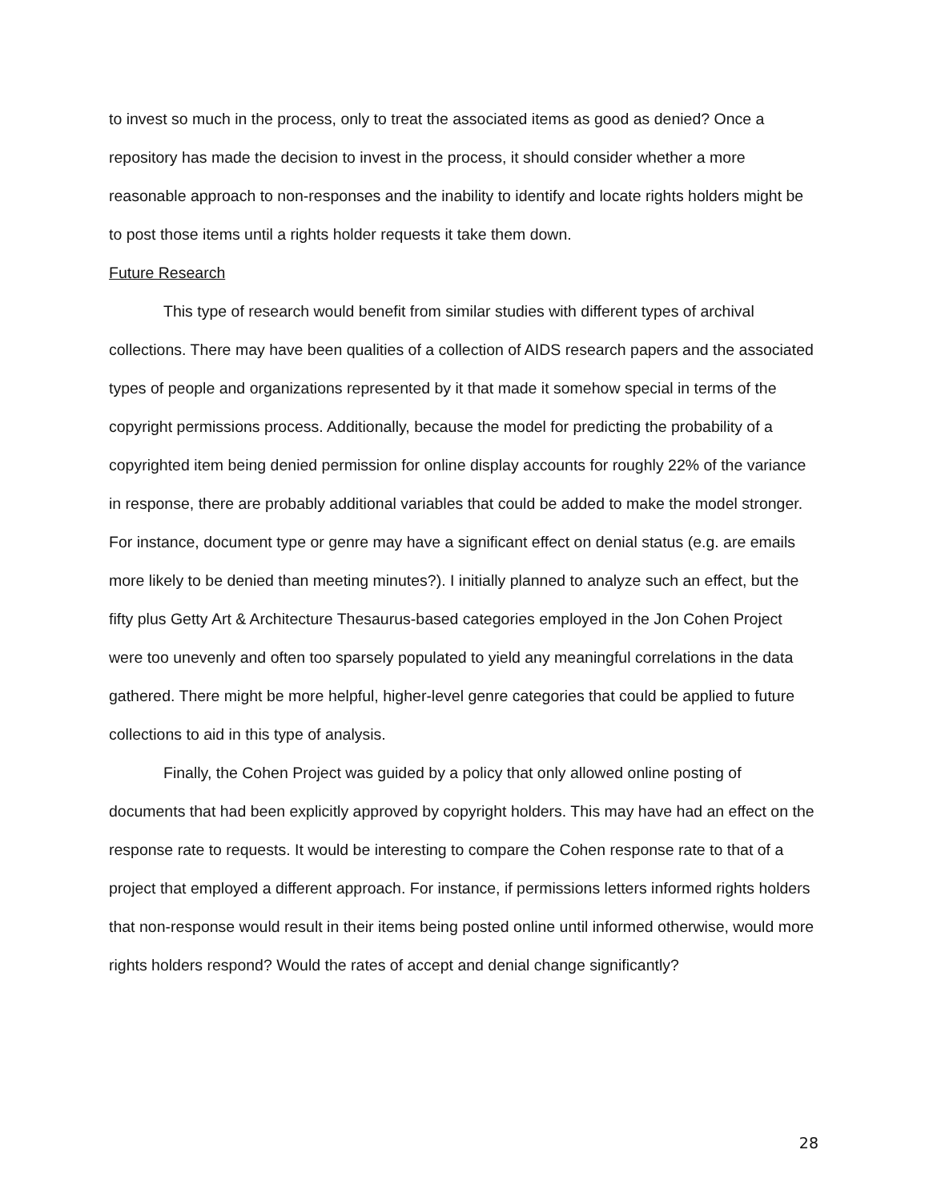to invest so much in the process, only to treat the associated items as good as denied? Once a repository has made the decision to invest in the process, it should consider whether a more reasonable approach to non-responses and the inability to identify and locate rights holders might be to post those items until a rights holder requests it take them down.
Future Research
This type of research would benefit from similar studies with different types of archival collections. There may have been qualities of a collection of AIDS research papers and the associated types of people and organizations represented by it that made it somehow special in terms of the copyright permissions process. Additionally, because the model for predicting the probability of a copyrighted item being denied permission for online display accounts for roughly 22% of the variance in response, there are probably additional variables that could be added to make the model stronger. For instance, document type or genre may have a significant effect on denial status (e.g. are emails more likely to be denied than meeting minutes?). I initially planned to analyze such an effect, but the fifty plus Getty Art & Architecture Thesaurus-based categories employed in the Jon Cohen Project were too unevenly and often too sparsely populated to yield any meaningful correlations in the data gathered. There might be more helpful, higher-level genre categories that could be applied to future collections to aid in this type of analysis.
Finally, the Cohen Project was guided by a policy that only allowed online posting of documents that had been explicitly approved by copyright holders. This may have had an effect on the response rate to requests. It would be interesting to compare the Cohen response rate to that of a project that employed a different approach. For instance, if permissions letters informed rights holders that non-response would result in their items being posted online until informed otherwise, would more rights holders respond? Would the rates of accept and denial change significantly?
28